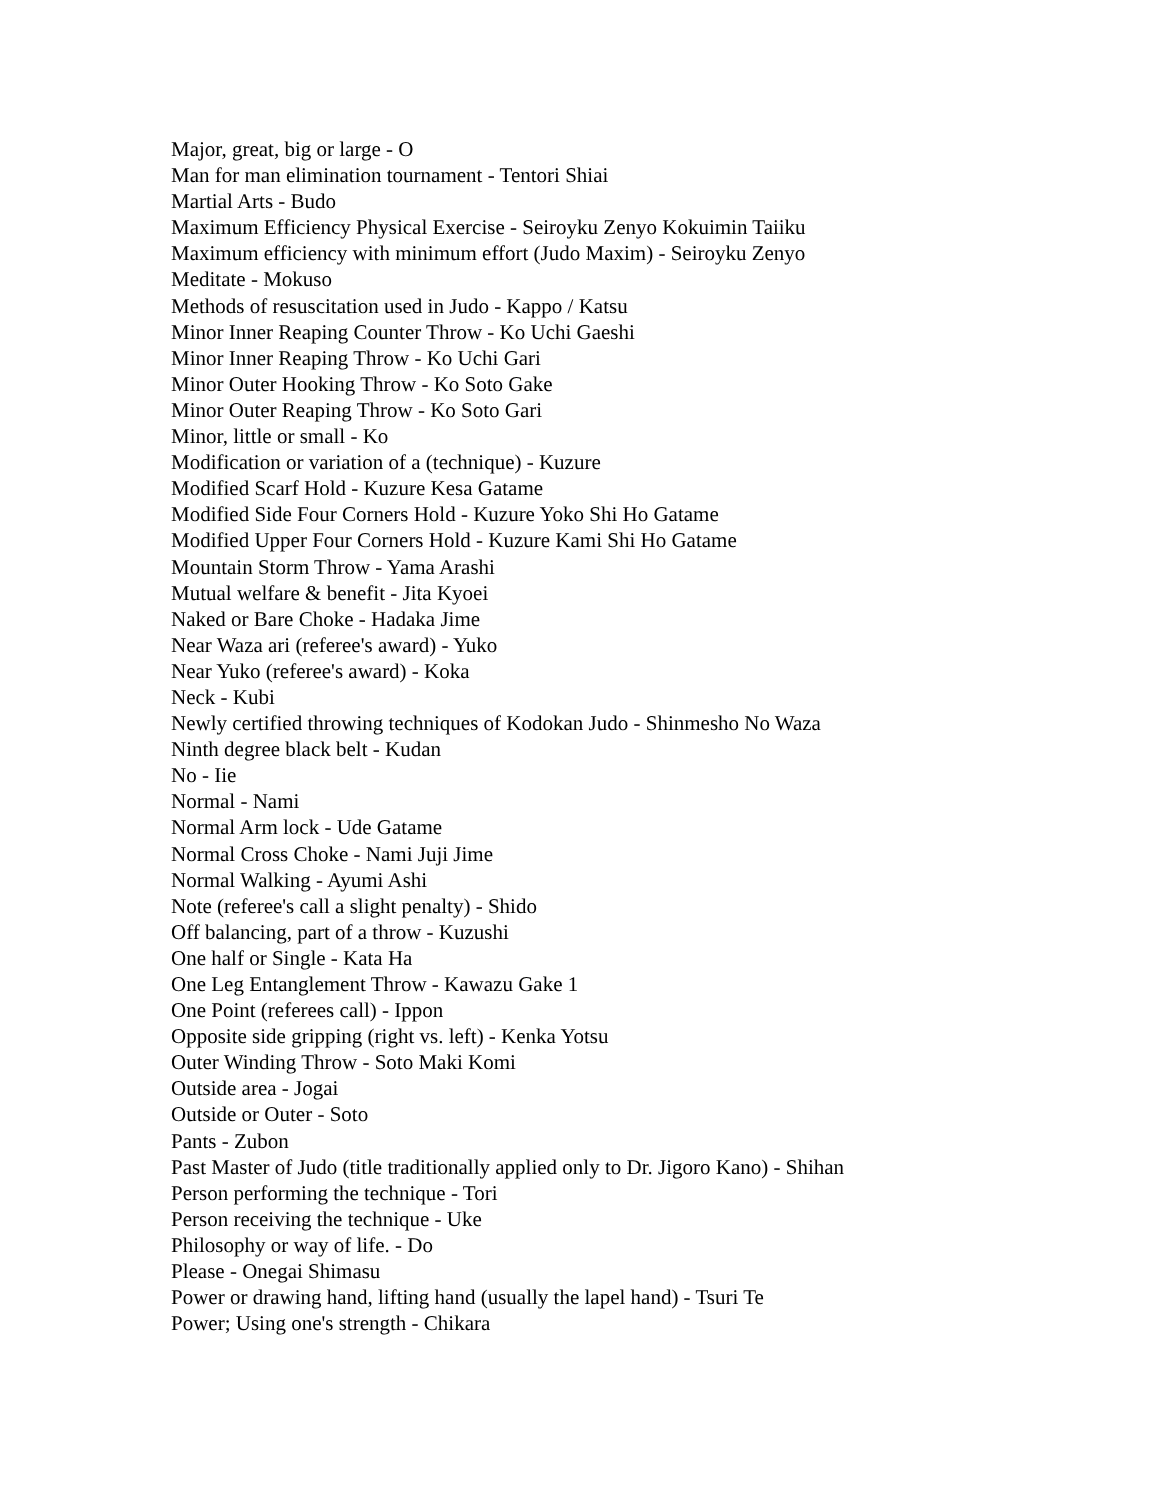Major, great, big or large - O
Man for man elimination tournament - Tentori Shiai
Martial Arts - Budo
Maximum Efficiency Physical Exercise - Seiroyku Zenyo Kokuimin Taiiku
Maximum efficiency with minimum effort (Judo Maxim) - Seiroyku Zenyo
Meditate - Mokuso
Methods of resuscitation used in Judo - Kappo / Katsu
Minor Inner Reaping Counter Throw - Ko Uchi Gaeshi
Minor Inner Reaping Throw - Ko Uchi Gari
Minor Outer Hooking Throw - Ko Soto Gake
Minor Outer Reaping Throw - Ko Soto Gari
Minor, little or small - Ko
Modification or variation of a (technique) - Kuzure
Modified Scarf Hold - Kuzure Kesa Gatame
Modified Side Four Corners Hold - Kuzure Yoko Shi Ho Gatame
Modified Upper Four Corners Hold - Kuzure Kami Shi Ho Gatame
Mountain Storm Throw - Yama Arashi
Mutual welfare & benefit - Jita Kyoei
Naked or Bare Choke - Hadaka Jime
Near Waza ari (referee's award) - Yuko
Near Yuko (referee's award) - Koka
Neck - Kubi
Newly certified throwing techniques of Kodokan Judo - Shinmesho No Waza
Ninth degree black belt - Kudan
No - Iie
Normal - Nami
Normal Arm lock - Ude Gatame
Normal Cross Choke - Nami Juji Jime
Normal Walking - Ayumi Ashi
Note (referee's call a slight penalty) - Shido
Off balancing, part of a throw - Kuzushi
One half or Single - Kata Ha
One Leg Entanglement Throw - Kawazu Gake 1
One Point (referees call) - Ippon
Opposite side gripping (right vs. left) - Kenka Yotsu
Outer Winding Throw - Soto Maki Komi
Outside area - Jogai
Outside or Outer - Soto
Pants - Zubon
Past Master of Judo (title traditionally applied only to Dr. Jigoro Kano) - Shihan
Person performing the technique - Tori
Person receiving the technique - Uke
Philosophy or way of life. - Do
Please - Onegai Shimasu
Power or drawing hand, lifting hand (usually the lapel hand) - Tsuri Te
Power; Using one's strength - Chikara